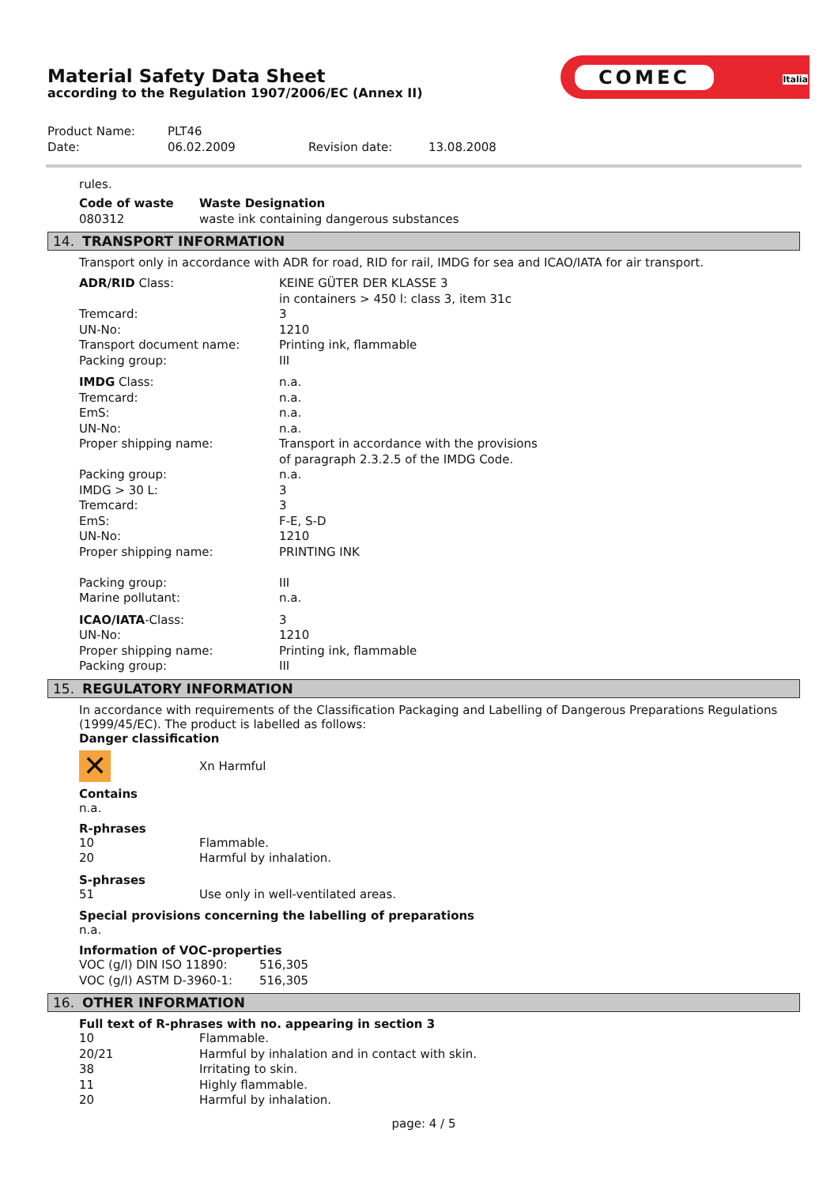Material Safety Data Sheet
according to the Regulation 1907/2006/EC (Annex II)
COMEC
Italia
| Product Name: | PLT46 | | |
| Date: | 06.02.2009 | Revision date: | 13.08.2008 |
rules.
| Code of waste | Waste Designation |
| 080312 | waste ink containing dangerous substances |
14. TRANSPORT INFORMATION
Transport only in accordance with ADR for road, RID for rail, IMDG for sea and ICAO/IATA for air transport.
| ADR/RID Class: | KEINE GÜTER DER KLASSE 3 in containers > 450 l: class 3, item 31c |
| Tremcard: | 3 |
| UN-No: | 1210 |
| Transport document name: | Printing ink, flammable |
| Packing group: | III |
| IMDG Class: | n.a. |
| Tremcard: | n.a. |
| EmS: | n.a. |
| UN-No: | n.a. |
| Proper shipping name: | Transport in accordance with the provisions of paragraph 2.3.2.5 of the IMDG Code. |
| Packing group: | n.a. |
| IMDG > 30 L: | 3 |
| Tremcard: | 3 |
| EmS: | F-E, S-D |
| UN-No: | 1210 |
| Proper shipping name: | PRINTING INK |
| Packing group: | III |
| Marine pollutant: | n.a. |
| ICAO/IATA -Class: | 3 |
| UN-No: | 1210 |
| Proper shipping name: | Printing ink, flammable |
| Packing group: | III |
15. REGULATORY INFORMATION
In accordance with requirements of the Classification Packaging and Labelling of Dangerous Preparations Regulations (1999/45/EC). The product is labelled as follows:
Danger classification
| ✕ | Xn Harmful |
Contains
n.a.
R-phrases
| 10 | Flammable. |
| 20 | Harmful by inhalation. |
S-phrases
| 51 | Use only in well-ventilated areas. |
Special provisions concerning the labelling of preparations
n.a.
Information of VOC-properties
| VOC (g/l) DIN ISO 11890: | 516,305 |
| VOC (g/l) ASTM D-3960-1: | 516,305 |
16. OTHER INFORMATION
Full text of R-phrases with no. appearing in section 3
| 10 | Flammable. |
| 20/21 | Harmful by inhalation and in contact with skin. |
| 38 | Irritating to skin. |
| 11 | Highly flammable. |
| 20 | Harmful by inhalation. |
page: 4 / 5